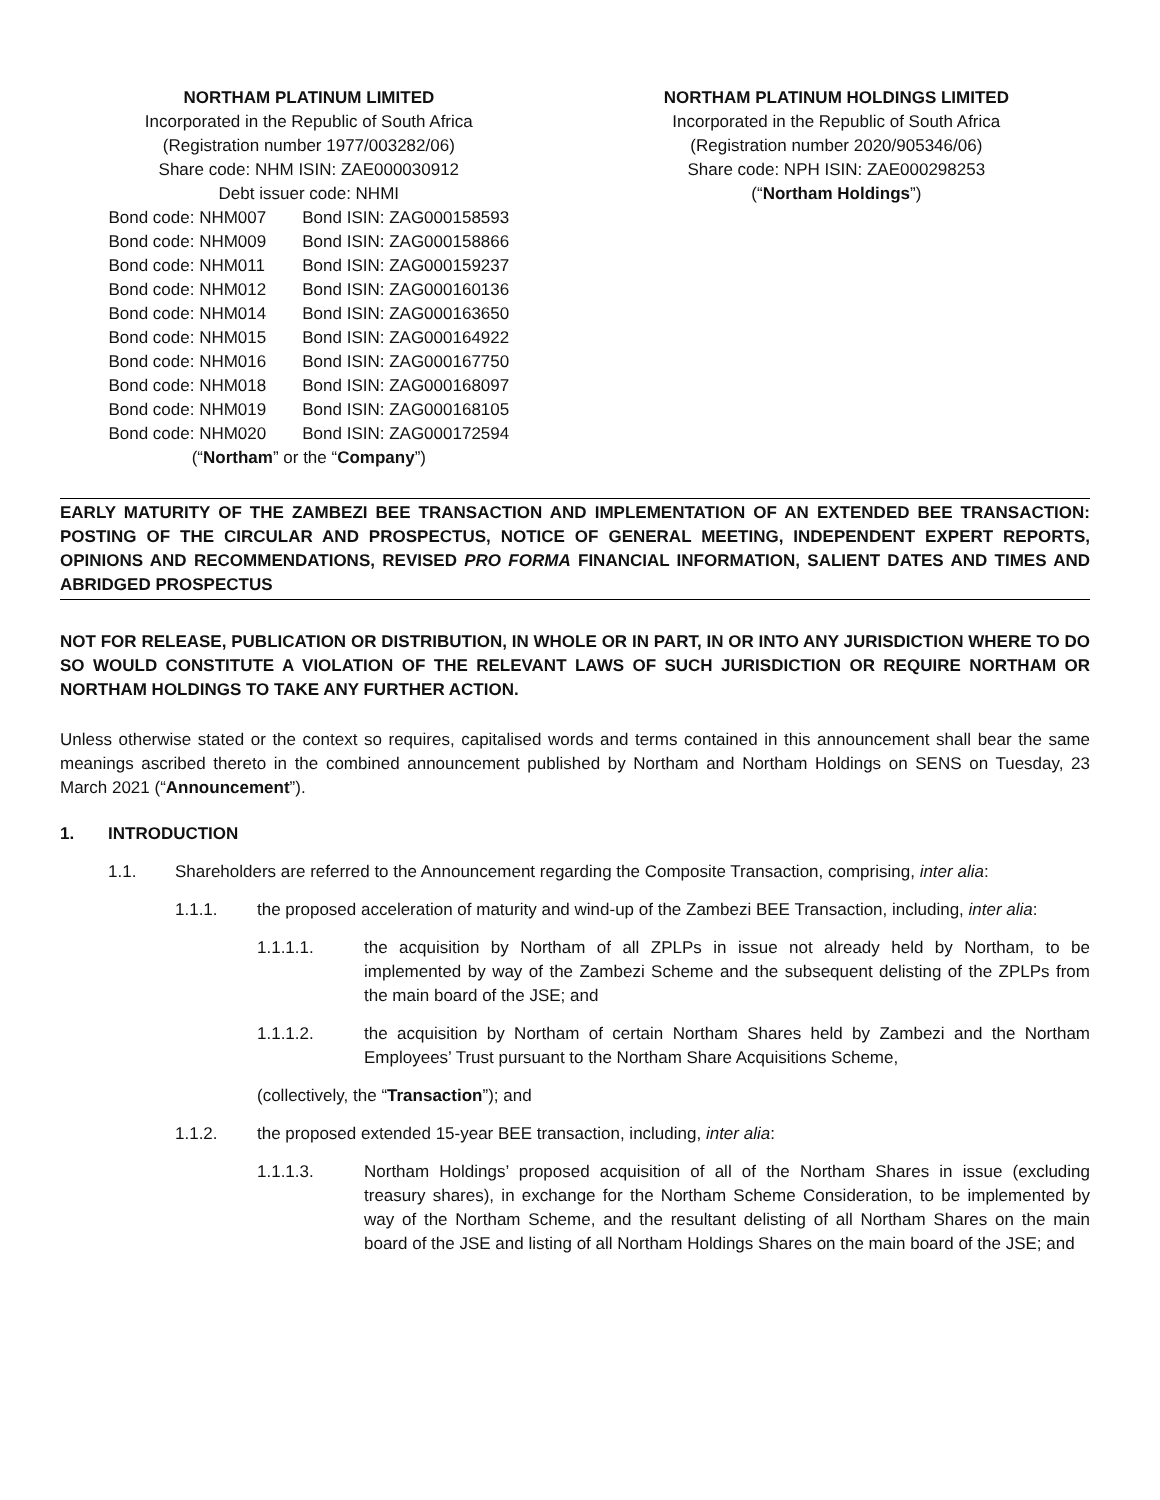NORTHAM PLATINUM LIMITED
Incorporated in the Republic of South Africa
(Registration number 1977/003282/06)
Share code: NHM ISIN: ZAE000030912
Debt issuer code: NHMI
| Bond code: NHM007 | Bond ISIN: ZAG000158593 |
| Bond code: NHM009 | Bond ISIN: ZAG000158866 |
| Bond code: NHM011 | Bond ISIN: ZAG000159237 |
| Bond code: NHM012 | Bond ISIN: ZAG000160136 |
| Bond code: NHM014 | Bond ISIN: ZAG000163650 |
| Bond code: NHM015 | Bond ISIN: ZAG000164922 |
| Bond code: NHM016 | Bond ISIN: ZAG000167750 |
| Bond code: NHM018 | Bond ISIN: ZAG000168097 |
| Bond code: NHM019 | Bond ISIN: ZAG000168105 |
| Bond code: NHM020 | Bond ISIN: ZAG000172594 |
(“Northam” or the “Company”)
NORTHAM PLATINUM HOLDINGS LIMITED
Incorporated in the Republic of South Africa
(Registration number 2020/905346/06)
Share code: NPH ISIN: ZAE000298253
(“Northam Holdings”)
EARLY MATURITY OF THE ZAMBEZI BEE TRANSACTION AND IMPLEMENTATION OF AN EXTENDED BEE TRANSACTION: POSTING OF THE CIRCULAR AND PROSPECTUS, NOTICE OF GENERAL MEETING, INDEPENDENT EXPERT REPORTS, OPINIONS AND RECOMMENDATIONS, REVISED PRO FORMA FINANCIAL INFORMATION, SALIENT DATES AND TIMES AND ABRIDGED PROSPECTUS
NOT FOR RELEASE, PUBLICATION OR DISTRIBUTION, IN WHOLE OR IN PART, IN OR INTO ANY JURISDICTION WHERE TO DO SO WOULD CONSTITUTE A VIOLATION OF THE RELEVANT LAWS OF SUCH JURISDICTION OR REQUIRE NORTHAM OR NORTHAM HOLDINGS TO TAKE ANY FURTHER ACTION.
Unless otherwise stated or the context so requires, capitalised words and terms contained in this announcement shall bear the same meanings ascribed thereto in the combined announcement published by Northam and Northam Holdings on SENS on Tuesday, 23 March 2021 (“Announcement”).
1. INTRODUCTION
1.1. Shareholders are referred to the Announcement regarding the Composite Transaction, comprising, inter alia:
1.1.1. the proposed acceleration of maturity and wind-up of the Zambezi BEE Transaction, including, inter alia:
1.1.1.1. the acquisition by Northam of all ZPLPs in issue not already held by Northam, to be implemented by way of the Zambezi Scheme and the subsequent delisting of the ZPLPs from the main board of the JSE; and
1.1.1.2. the acquisition by Northam of certain Northam Shares held by Zambezi and the Northam Employees’ Trust pursuant to the Northam Share Acquisitions Scheme,
(collectively, the “Transaction”); and
1.1.2. the proposed extended 15-year BEE transaction, including, inter alia:
1.1.1.3. Northam Holdings’ proposed acquisition of all of the Northam Shares in issue (excluding treasury shares), in exchange for the Northam Scheme Consideration, to be implemented by way of the Northam Scheme, and the resultant delisting of all Northam Shares on the main board of the JSE and listing of all Northam Holdings Shares on the main board of the JSE; and